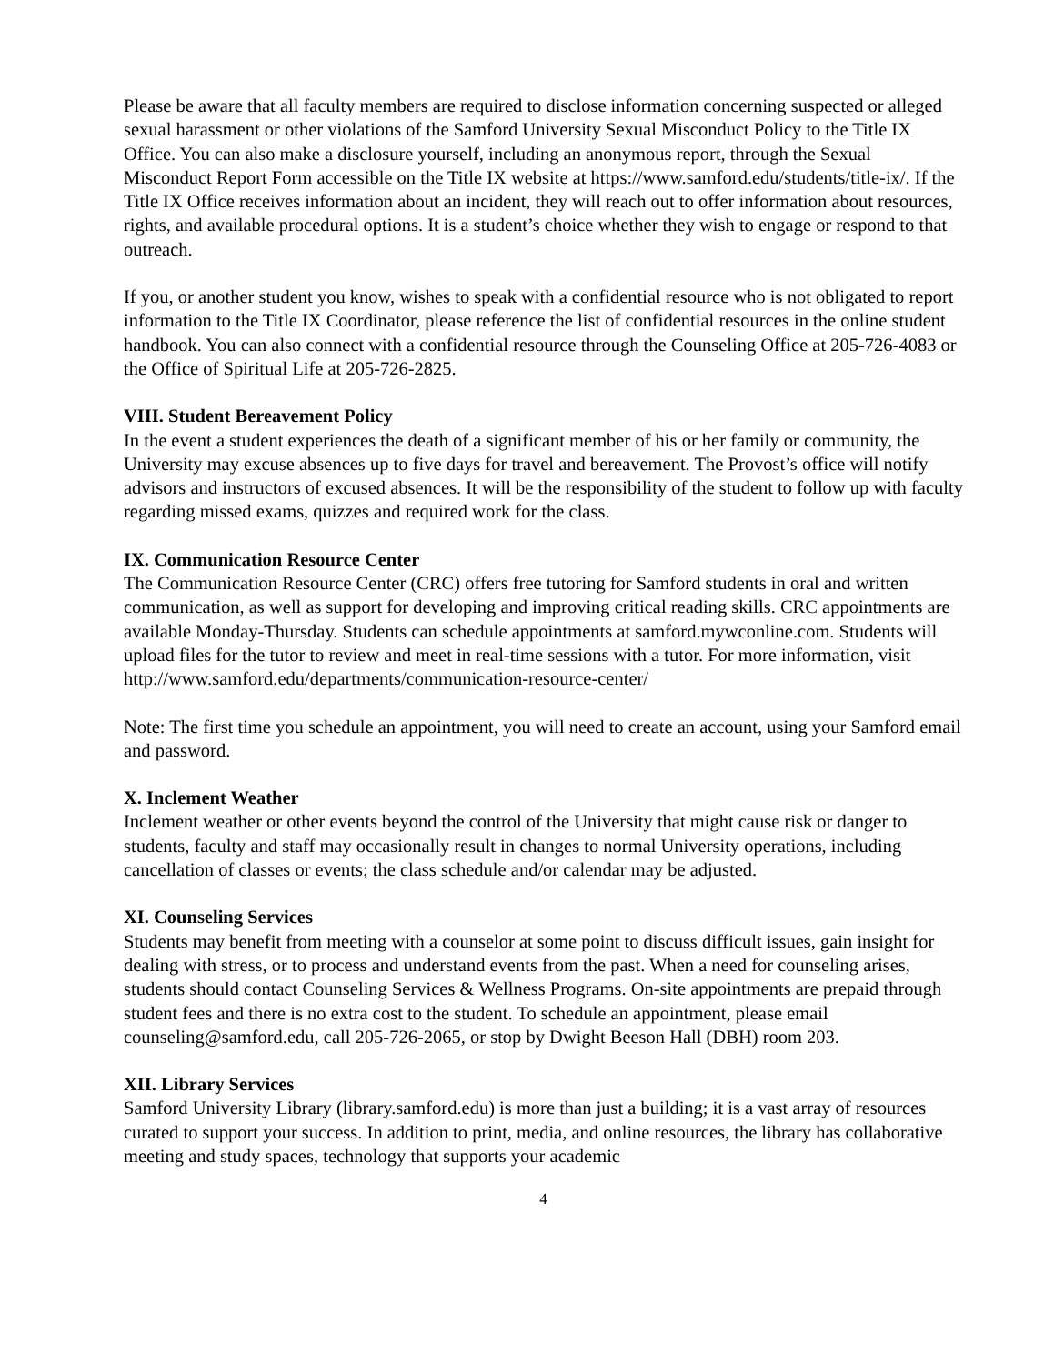Please be aware that all faculty members are required to disclose information concerning suspected or alleged sexual harassment or other violations of the Samford University Sexual Misconduct Policy to the Title IX Office. You can also make a disclosure yourself, including an anonymous report, through the Sexual Misconduct Report Form accessible on the Title IX website at https://www.samford.edu/students/title-ix/. If the Title IX Office receives information about an incident, they will reach out to offer information about resources, rights, and available procedural options. It is a student’s choice whether they wish to engage or respond to that outreach.
If you, or another student you know, wishes to speak with a confidential resource who is not obligated to report information to the Title IX Coordinator, please reference the list of confidential resources in the online student handbook. You can also connect with a confidential resource through the Counseling Office at 205-726-4083 or the Office of Spiritual Life at 205-726-2825.
VIII. Student Bereavement Policy
In the event a student experiences the death of a significant member of his or her family or community, the University may excuse absences up to five days for travel and bereavement. The Provost’s office will notify advisors and instructors of excused absences. It will be the responsibility of the student to follow up with faculty regarding missed exams, quizzes and required work for the class.
IX. Communication Resource Center
The Communication Resource Center (CRC) offers free tutoring for Samford students in oral and written communication, as well as support for developing and improving critical reading skills. CRC appointments are available Monday-Thursday. Students can schedule appointments at samford.mywconline.com. Students will upload files for the tutor to review and meet in real-time sessions with a tutor. For more information, visit
http://www.samford.edu/departments/communication-resource-center/
Note: The first time you schedule an appointment, you will need to create an account, using your Samford email and password.
X. Inclement Weather
Inclement weather or other events beyond the control of the University that might cause risk or danger to students, faculty and staff may occasionally result in changes to normal University operations, including cancellation of classes or events; the class schedule and/or calendar may be adjusted.
XI. Counseling Services
Students may benefit from meeting with a counselor at some point to discuss difficult issues, gain insight for dealing with stress, or to process and understand events from the past. When a need for counseling arises, students should contact Counseling Services & Wellness Programs. On-site appointments are prepaid through student fees and there is no extra cost to the student. To schedule an appointment, please email counseling@samford.edu, call 205-726-2065, or stop by Dwight Beeson Hall (DBH) room 203.
XII. Library Services
Samford University Library (library.samford.edu) is more than just a building; it is a vast array of resources curated to support your success. In addition to print, media, and online resources, the library has collaborative meeting and study spaces, technology that supports your academic
4